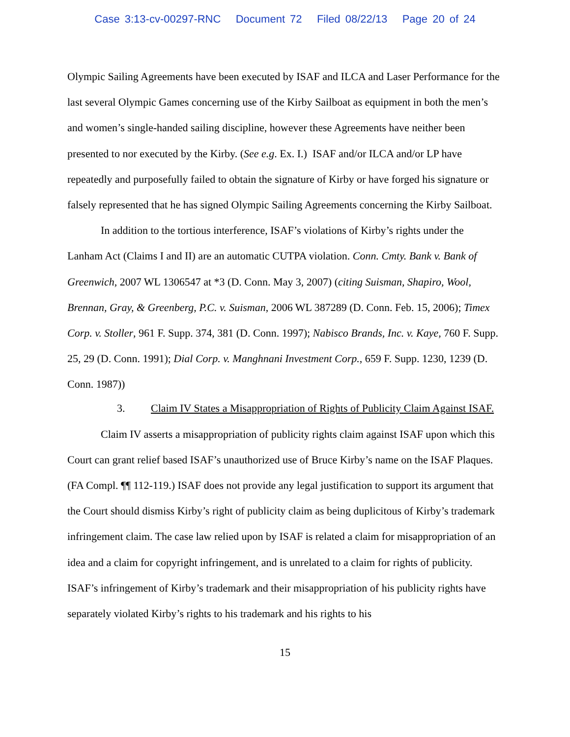Case 3:13-cv-00297-RNC Document 72 Filed 08/22/13 Page 20 of 24
Olympic Sailing Agreements have been executed by ISAF and ILCA and Laser Performance for the last several Olympic Games concerning use of the Kirby Sailboat as equipment in both the men’s and women’s single-handed sailing discipline, however these Agreements have neither been presented to nor executed by the Kirby. (See e.g. Ex. I.) ISAF and/or ILCA and/or LP have repeatedly and purposefully failed to obtain the signature of Kirby or have forged his signature or falsely represented that he has signed Olympic Sailing Agreements concerning the Kirby Sailboat.
In addition to the tortious interference, ISAF’s violations of Kirby’s rights under the Lanham Act (Claims I and II) are an automatic CUTPA violation. Conn. Cmty. Bank v. Bank of Greenwich, 2007 WL 1306547 at *3 (D. Conn. May 3, 2007) (citing Suisman, Shapiro, Wool, Brennan, Gray, & Greenberg, P.C. v. Suisman, 2006 WL 387289 (D. Conn. Feb. 15, 2006); Timex Corp. v. Stoller, 961 F. Supp. 374, 381 (D. Conn. 1997); Nabisco Brands, Inc. v. Kaye, 760 F. Supp. 25, 29 (D. Conn. 1991); Dial Corp. v. Manghnani Investment Corp., 659 F. Supp. 1230, 1239 (D. Conn. 1987))
3. Claim IV States a Misappropriation of Rights of Publicity Claim Against ISAF.
Claim IV asserts a misappropriation of publicity rights claim against ISAF upon which this Court can grant relief based ISAF’s unauthorized use of Bruce Kirby’s name on the ISAF Plaques. (FA Compl. ¶¶ 112-119.) ISAF does not provide any legal justification to support its argument that the Court should dismiss Kirby’s right of publicity claim as being duplicitous of Kirby’s trademark infringement claim. The case law relied upon by ISAF is related a claim for misappropriation of an idea and a claim for copyright infringement, and is unrelated to a claim for rights of publicity. ISAF’s infringement of Kirby’s trademark and their misappropriation of his publicity rights have separately violated Kirby’s rights to his trademark and his rights to his
15